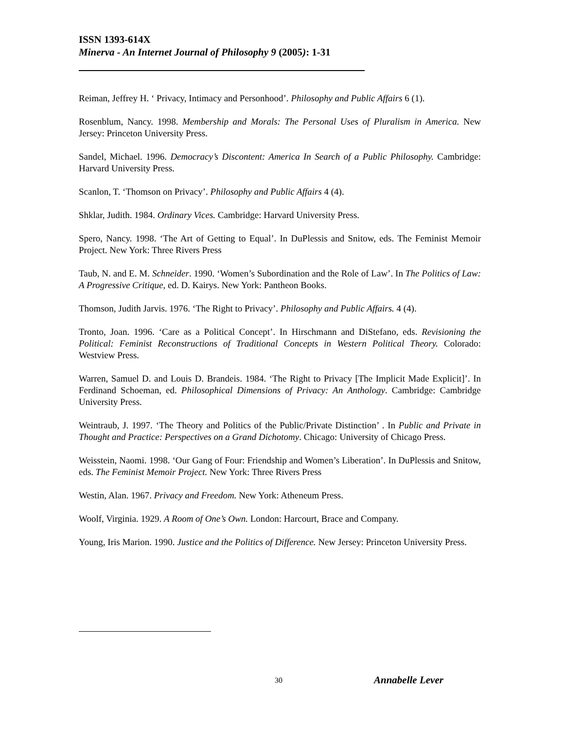ISSN 1393-614X
Minerva - An Internet Journal of Philosophy 9 (2005): 1-31
Reiman, Jeffrey H. ‘ Privacy, Intimacy and Personhood’. Philosophy and Public Affairs 6 (1).
Rosenblum, Nancy. 1998. Membership and Morals: The Personal Uses of Pluralism in America. New Jersey: Princeton University Press.
Sandel, Michael. 1996. Democracy’s Discontent: America In Search of a Public Philosophy. Cambridge: Harvard University Press.
Scanlon, T. ‘Thomson on Privacy’. Philosophy and Public Affairs 4 (4).
Shklar, Judith. 1984. Ordinary Vices. Cambridge: Harvard University Press.
Spero, Nancy. 1998. ‘The Art of Getting to Equal’. In DuPlessis and Snitow, eds. The Feminist Memoir Project. New York: Three Rivers Press
Taub, N. and E. M. Schneider. 1990. ‘Women’s Subordination and the Role of Law’. In The Politics of Law: A Progressive Critique, ed. D. Kairys. New York: Pantheon Books.
Thomson, Judith Jarvis. 1976. ‘The Right to Privacy’. Philosophy and Public Affairs. 4 (4).
Tronto, Joan. 1996. ‘Care as a Political Concept’. In Hirschmann and DiStefano, eds. Revisioning the Political: Feminist Reconstructions of Traditional Concepts in Western Political Theory. Colorado: Westview Press.
Warren, Samuel D. and Louis D. Brandeis. 1984. ‘The Right to Privacy [The Implicit Made Explicit]’. In Ferdinand Schoeman, ed. Philosophical Dimensions of Privacy: An Anthology. Cambridge: Cambridge University Press.
Weintraub, J. 1997. ‘The Theory and Politics of the Public/Private Distinction’ . In Public and Private in Thought and Practice: Perspectives on a Grand Dichotomy. Chicago: University of Chicago Press.
Weisstein, Naomi. 1998. ‘Our Gang of Four: Friendship and Women’s Liberation’. In DuPlessis and Snitow, eds. The Feminist Memoir Project. New York: Three Rivers Press
Westin, Alan. 1967. Privacy and Freedom. New York: Atheneum Press.
Woolf, Virginia. 1929. A Room of One’s Own. London: Harcourt, Brace and Company.
Young, Iris Marion. 1990. Justice and the Politics of Difference. New Jersey: Princeton University Press.
30 Annabelle Lever